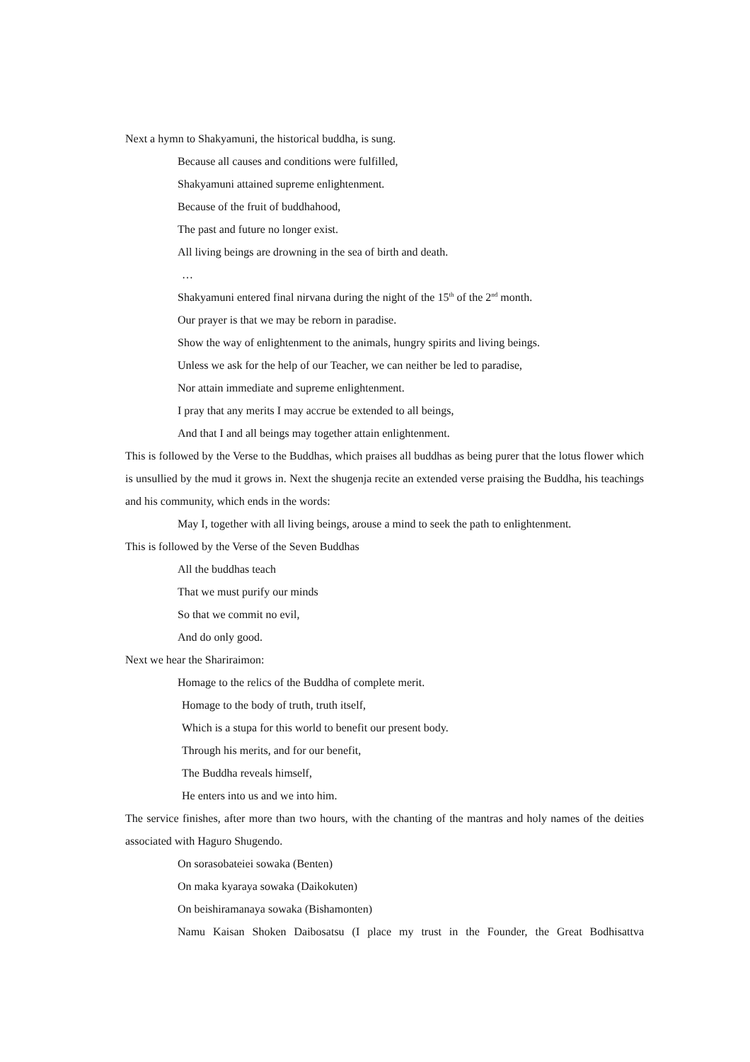Next a hymn to Shakyamuni, the historical buddha, is sung.
Because all causes and conditions were fulfilled,
Shakyamuni attained supreme enlightenment.
Because of the fruit of buddhahood,
The past and future no longer exist.
All living beings are drowning in the sea of birth and death.
…
Shakyamuni entered final nirvana during the night of the 15<sup>th</sup> of the 2<sup>nd</sup> month.
Our prayer is that we may be reborn in paradise.
Show the way of enlightenment to the animals, hungry spirits and living beings.
Unless we ask for the help of our Teacher, we can neither be led to paradise,
Nor attain immediate and supreme enlightenment.
I pray that any merits I may accrue be extended to all beings,
And that I and all beings may together attain enlightenment.
This is followed by the Verse to the Buddhas, which praises all buddhas as being purer that the lotus flower which is unsullied by the mud it grows in. Next the shugenja recite an extended verse praising the Buddha, his teachings and his community, which ends in the words:
May I, together with all living beings, arouse a mind to seek the path to enlightenment.
This is followed by the Verse of the Seven Buddhas
All the buddhas teach
That we must purify our minds
So that we commit no evil,
And do only good.
Next we hear the Shariraimon:
Homage to the relics of the Buddha of complete merit.
Homage to the body of truth, truth itself,
Which is a stupa for this world to benefit our present body.
Through his merits, and for our benefit,
The Buddha reveals himself,
He enters into us and we into him.
The service finishes, after more than two hours, with the chanting of the mantras and holy names of the deities associated with Haguro Shugendo.
On sorasobateiei sowaka (Benten)
On maka kyaraya sowaka (Daikokuten)
On beishiramanaya sowaka (Bishamonten)
Namu Kaisan Shoken Daibosatsu (I place my trust in the Founder, the Great Bodhisattva